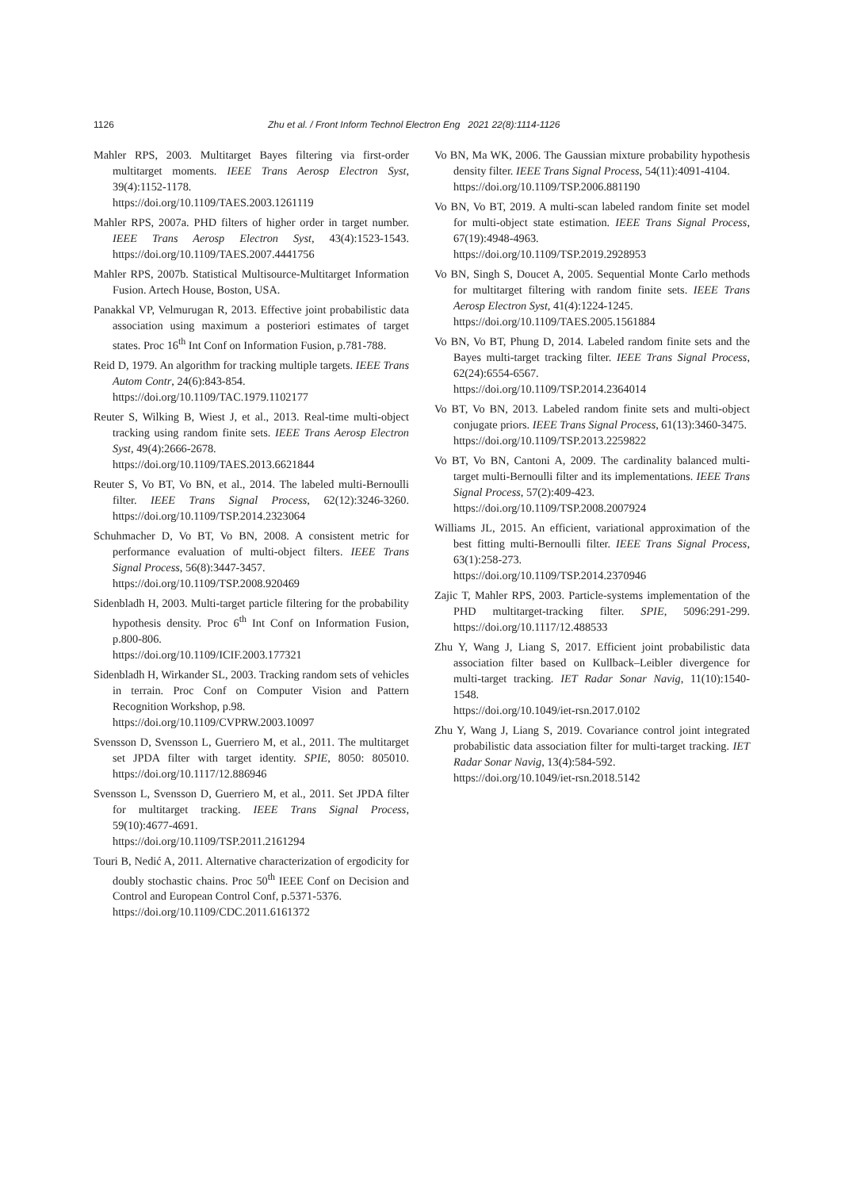1126 Zhu et al. / Front Inform Technol Electron Eng 2021 22(8):1114-1126
Mahler RPS, 2003. Multitarget Bayes filtering via first-order multitarget moments. IEEE Trans Aerosp Electron Syst, 39(4):1152-1178.
https://doi.org/10.1109/TAES.2003.1261119
Mahler RPS, 2007a. PHD filters of higher order in target number. IEEE Trans Aerosp Electron Syst, 43(4):1523-1543. https://doi.org/10.1109/TAES.2007.4441756
Mahler RPS, 2007b. Statistical Multisource-Multitarget Information Fusion. Artech House, Boston, USA.
Panakkal VP, Velmurugan R, 2013. Effective joint probabilistic data association using maximum a posteriori estimates of target states. Proc 16<sup>th</sup> Int Conf on Information Fusion, p.781-788.
Reid D, 1979. An algorithm for tracking multiple targets. IEEE Trans Autom Contr, 24(6):843-854.
https://doi.org/10.1109/TAC.1979.1102177
Reuter S, Wilking B, Wiest J, et al., 2013. Real-time multi-object tracking using random finite sets. IEEE Trans Aerosp Electron Syst, 49(4):2666-2678.
https://doi.org/10.1109/TAES.2013.6621844
Reuter S, Vo BT, Vo BN, et al., 2014. The labeled multi-Bernoulli filter. IEEE Trans Signal Process, 62(12):3246-3260. https://doi.org/10.1109/TSP.2014.2323064
Schuhmacher D, Vo BT, Vo BN, 2008. A consistent metric for performance evaluation of multi-object filters. IEEE Trans Signal Process, 56(8):3447-3457.
https://doi.org/10.1109/TSP.2008.920469
Sidenbladh H, 2003. Multi-target particle filtering for the probability hypothesis density. Proc 6<sup>th</sup> Int Conf on Information Fusion, p.800-806.
https://doi.org/10.1109/ICIF.2003.177321
Sidenbladh H, Wirkander SL, 2003. Tracking random sets of vehicles in terrain. Proc Conf on Computer Vision and Pattern Recognition Workshop, p.98.
https://doi.org/10.1109/CVPRW.2003.10097
Svensson D, Svensson L, Guerriero M, et al., 2011. The multitarget set JPDA filter with target identity. SPIE, 8050: 805010. https://doi.org/10.1117/12.886946
Svensson L, Svensson D, Guerriero M, et al., 2011. Set JPDA filter for multitarget tracking. IEEE Trans Signal Process, 59(10):4677-4691.
https://doi.org/10.1109/TSP.2011.2161294
Touri B, Nedić A, 2011. Alternative characterization of ergodicity for doubly stochastic chains. Proc 50<sup>th</sup> IEEE Conf on Decision and Control and European Control Conf, p.5371-5376.
https://doi.org/10.1109/CDC.2011.6161372
Vo BN, Ma WK, 2006. The Gaussian mixture probability hypothesis density filter. IEEE Trans Signal Process, 54(11):4091-4104.
https://doi.org/10.1109/TSP.2006.881190
Vo BN, Vo BT, 2019. A multi-scan labeled random finite set model for multi-object state estimation. IEEE Trans Signal Process, 67(19):4948-4963.
https://doi.org/10.1109/TSP.2019.2928953
Vo BN, Singh S, Doucet A, 2005. Sequential Monte Carlo methods for multitarget filtering with random finite sets. IEEE Trans Aerosp Electron Syst, 41(4):1224-1245.
https://doi.org/10.1109/TAES.2005.1561884
Vo BN, Vo BT, Phung D, 2014. Labeled random finite sets and the Bayes multi-target tracking filter. IEEE Trans Signal Process, 62(24):6554-6567.
https://doi.org/10.1109/TSP.2014.2364014
Vo BT, Vo BN, 2013. Labeled random finite sets and multi-object conjugate priors. IEEE Trans Signal Process, 61(13):3460-3475.
https://doi.org/10.1109/TSP.2013.2259822
Vo BT, Vo BN, Cantoni A, 2009. The cardinality balanced multi-target multi-Bernoulli filter and its implementations. IEEE Trans Signal Process, 57(2):409-423.
https://doi.org/10.1109/TSP.2008.2007924
Williams JL, 2015. An efficient, variational approximation of the best fitting multi-Bernoulli filter. IEEE Trans Signal Process, 63(1):258-273.
https://doi.org/10.1109/TSP.2014.2370946
Zajic T, Mahler RPS, 2003. Particle-systems implementation of the PHD multitarget-tracking filter. SPIE, 5096:291-299. https://doi.org/10.1117/12.488533
Zhu Y, Wang J, Liang S, 2017. Efficient joint probabilistic data association filter based on Kullback–Leibler divergence for multi-target tracking. IET Radar Sonar Navig, 11(10):1540-1548.
https://doi.org/10.1049/iet-rsn.2017.0102
Zhu Y, Wang J, Liang S, 2019. Covariance control joint integrated probabilistic data association filter for multi-target tracking. IET Radar Sonar Navig, 13(4):584-592.
https://doi.org/10.1049/iet-rsn.2018.5142